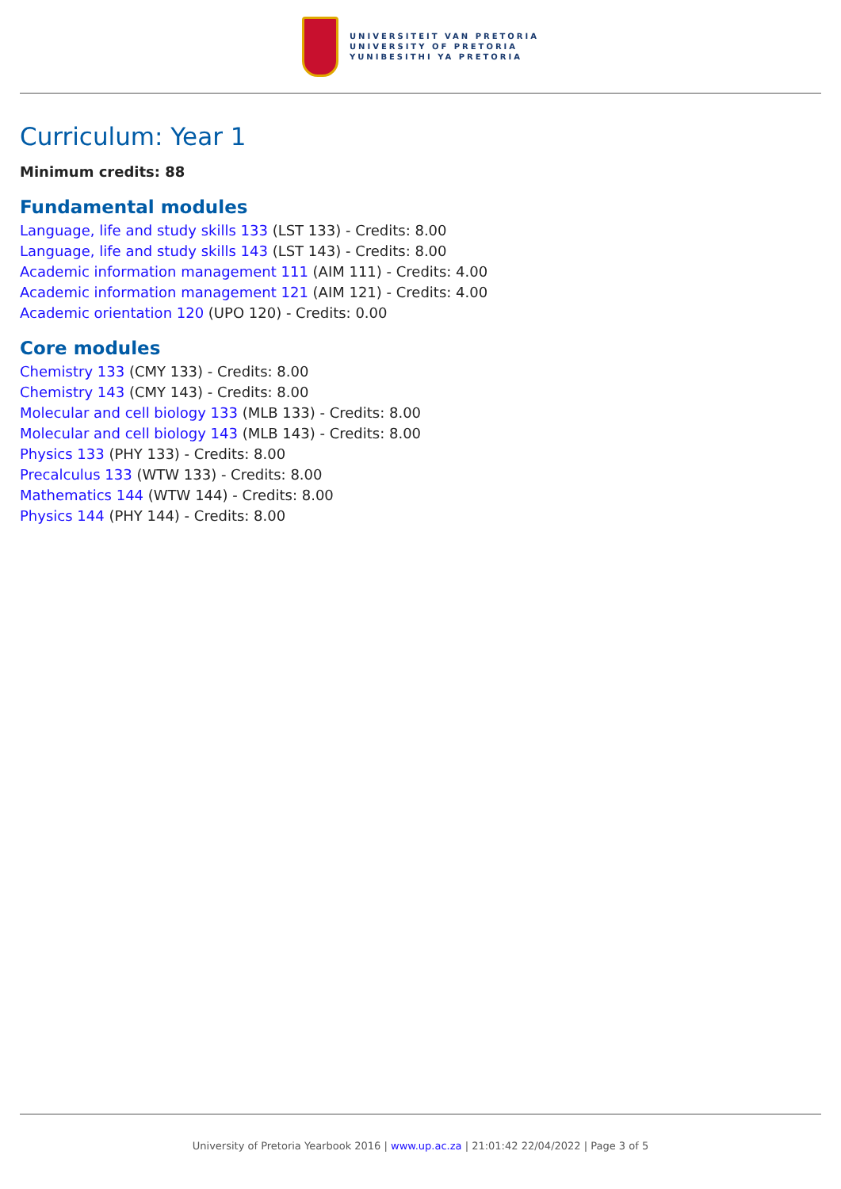UNIVERSITEIT VAN PRETORIA
UNIVERSITY OF PRETORIA
YUNIBESITHI YA PRETORIA
Curriculum: Year 1
Minimum credits: 88
Fundamental modules
Language, life and study skills 133 (LST 133) - Credits: 8.00
Language, life and study skills 143 (LST 143) - Credits: 8.00
Academic information management 111 (AIM 111) - Credits: 4.00
Academic information management 121 (AIM 121) - Credits: 4.00
Academic orientation 120 (UPO 120) - Credits: 0.00
Core modules
Chemistry 133 (CMY 133) - Credits: 8.00
Chemistry 143 (CMY 143) - Credits: 8.00
Molecular and cell biology 133 (MLB 133) - Credits: 8.00
Molecular and cell biology 143 (MLB 143) - Credits: 8.00
Physics 133 (PHY 133) - Credits: 8.00
Precalculus 133 (WTW 133) - Credits: 8.00
Mathematics 144 (WTW 144) - Credits: 8.00
Physics 144 (PHY 144) - Credits: 8.00
University of Pretoria Yearbook 2016 | www.up.ac.za | 21:01:42 22/04/2022 | Page 3 of 5